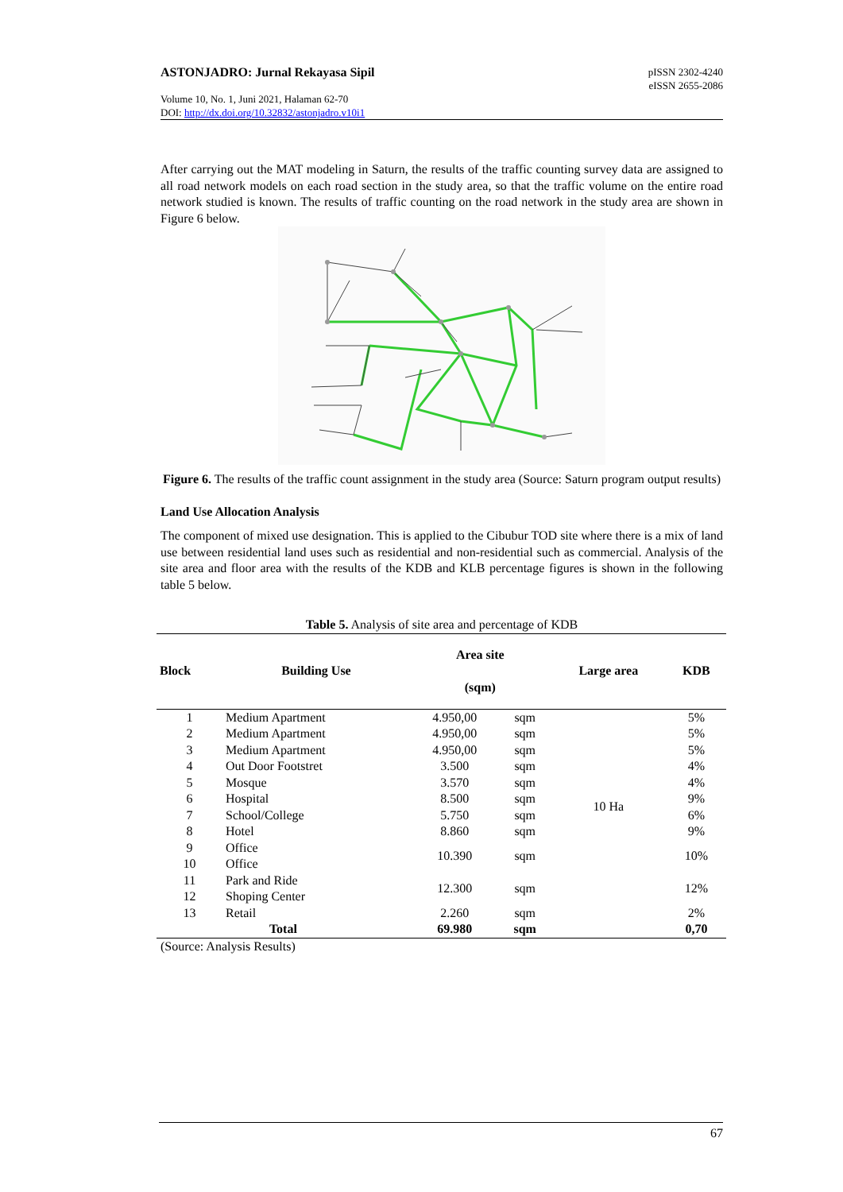ASTONJADRO: Jurnal Rekayasa Sipil
pISSN 2302-4240
eISSN 2655-2086
Volume 10, No. 1, Juni 2021, Halaman 62-70
DOI: http://dx.doi.org/10.32832/astonjadro.v10i1
After carrying out the MAT modeling in Saturn, the results of the traffic counting survey data are assigned to all road network models on each road section in the study area, so that the traffic volume on the entire road network studied is known. The results of traffic counting on the road network in the study area are shown in Figure 6 below.
Figure 6. The results of the traffic count assignment in the study area (Source: Saturn program output results)
Land Use Allocation Analysis
The component of mixed use designation. This is applied to the Cibubur TOD site where there is a mix of land use between residential land uses such as residential and non-residential such as commercial. Analysis of the site area and floor area with the results of the KDB and KLB percentage figures is shown in the following table 5 below.
Table 5. Analysis of site area and percentage of KDB
| Block | Building Use | Area site (sqm) | | Large area | KDB |
| --- | --- | --- | --- | --- | --- |
| 1 | Medium Apartment | 4.950,00 | sqm | 10 Ha | 5% |
| 2 | Medium Apartment | 4.950,00 | sqm | | 5% |
| 3 | Medium Apartment | 4.950,00 | sqm | | 5% |
| 4 | Out Door Footstret | 3.500 | sqm | | 4% |
| 5 | Mosque | 3.570 | sqm | | 4% |
| 6 | Hospital | 8.500 | sqm | | 9% |
| 7 | School/College | 5.750 | sqm | | 6% |
| 8 | Hotel | 8.860 | sqm | | 9% |
| 9 | Office | 10.390 | sqm | | 10% |
| 10 | Office | | | | |
| 11 | Park and Ride | 12.300 | sqm | | 12% |
| 12 | Shoping Center | | | | |
| 13 | Retail | 2.260 | sqm | | 2% |
| Total | | 69.980 | sqm | | 0,70 |
(Source: Analysis Results)
67